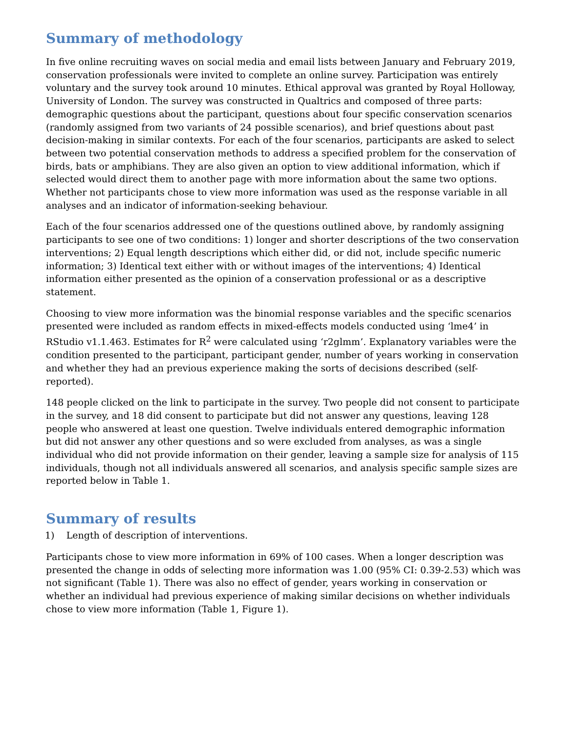Summary of methodology
In five online recruiting waves on social media and email lists between January and February 2019, conservation professionals were invited to complete an online survey. Participation was entirely voluntary and the survey took around 10 minutes. Ethical approval was granted by Royal Holloway, University of London. The survey was constructed in Qualtrics and composed of three parts: demographic questions about the participant, questions about four specific conservation scenarios (randomly assigned from two variants of 24 possible scenarios), and brief questions about past decision-making in similar contexts. For each of the four scenarios, participants are asked to select between two potential conservation methods to address a specified problem for the conservation of birds, bats or amphibians. They are also given an option to view additional information, which if selected would direct them to another page with more information about the same two options. Whether not participants chose to view more information was used as the response variable in all analyses and an indicator of information-seeking behaviour.
Each of the four scenarios addressed one of the questions outlined above, by randomly assigning participants to see one of two conditions: 1) longer and shorter descriptions of the two conservation interventions; 2) Equal length descriptions which either did, or did not, include specific numeric information; 3) Identical text either with or without images of the interventions; 4) Identical information either presented as the opinion of a conservation professional or as a descriptive statement.
Choosing to view more information was the binomial response variables and the specific scenarios presented were included as random effects in mixed-effects models conducted using ‘lme4’ in RStudio v1.1.463. Estimates for R<sup>2</sup> were calculated using ‘r2glmm’. Explanatory variables were the condition presented to the participant, participant gender, number of years working in conservation and whether they had an previous experience making the sorts of decisions described (self-reported).
148 people clicked on the link to participate in the survey. Two people did not consent to participate in the survey, and 18 did consent to participate but did not answer any questions, leaving 128 people who answered at least one question. Twelve individuals entered demographic information but did not answer any other questions and so were excluded from analyses, as was a single individual who did not provide information on their gender, leaving a sample size for analysis of 115 individuals, though not all individuals answered all scenarios, and analysis specific sample sizes are reported below in Table 1.
Summary of results
1) Length of description of interventions.
Participants chose to view more information in 69% of 100 cases. When a longer description was presented the change in odds of selecting more information was 1.00 (95% CI: 0.39-2.53) which was not significant (Table 1). There was also no effect of gender, years working in conservation or whether an individual had previous experience of making similar decisions on whether individuals chose to view more information (Table 1, Figure 1).